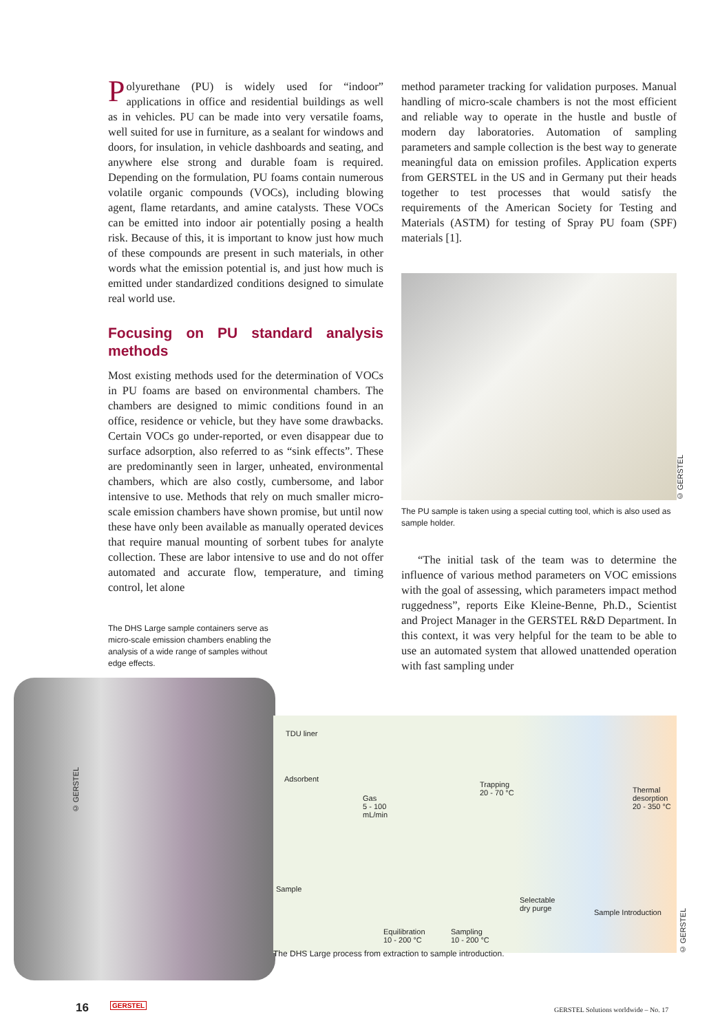Polyurethane (PU) is widely used for “indoor” applications in office and residential buildings as well as in vehicles. PU can be made into very versatile foams, well suited for use in furniture, as a sealant for windows and doors, for insulation, in vehicle dashboards and seating, and anywhere else strong and durable foam is required. Depending on the formulation, PU foams contain numerous volatile organic compounds (VOCs), including blowing agent, flame retardants, and amine catalysts. These VOCs can be emitted into indoor air potentially posing a health risk. Because of this, it is important to know just how much of these compounds are present in such materials, in other words what the emission potential is, and just how much is emitted under standardized conditions designed to simulate real world use.
Focusing on PU standard analysis methods
Most existing methods used for the determination of VOCs in PU foams are based on environmental chambers. The chambers are designed to mimic conditions found in an office, residence or vehicle, but they have some drawbacks. Certain VOCs go under-reported, or even disappear due to surface adsorption, also referred to as “sink effects”. These are predominantly seen in larger, unheated, environmental chambers, which are also costly, cumbersome, and labor intensive to use. Methods that rely on much smaller micro-scale emission chambers have shown promise, but until now these have only been available as manually operated devices that require manual mounting of sorbent tubes for analyte collection. These are labor intensive to use and do not offer automated and accurate flow, temperature, and timing control, let alone
The DHS Large sample containers serve as micro-scale emission chambers enabling the analysis of a wide range of samples without edge effects.
method parameter tracking for validation purposes. Manual handling of micro-scale chambers is not the most efficient and reliable way to operate in the hustle and bustle of modern day laboratories. Automation of sampling parameters and sample collection is the best way to generate meaningful data on emission profiles. Application experts from GERSTEL in the US and in Germany put their heads together to test processes that would satisfy the requirements of the American Society for Testing and Materials (ASTM) for testing of Spray PU foam (SPF) materials [1].
© GERSTEL
The PU sample is taken using a special cutting tool, which is also used as sample holder.
“The initial task of the team was to determine the influence of various method parameters on VOC emissions with the goal of assessing, which parameters impact method ruggedness”, reports Eike Kleine-Benne, Ph.D., Scientist and Project Manager in the GERSTEL R&D Department. In this context, it was very helpful for the team to be able to use an automated system that allowed unattended operation with fast sampling under
© GERSTEL
TDU liner
Adsorbent
Gas
5 - 100
mL/min
Trapping
20 - 70 °C Thermal
desorption
20 - 350 °C
Sample
Selectable
dry purge Sample Introduction
Equilibration
10 - 200 °C
Sampling
10 - 200 °C
© GERSTEL
The DHS Large process from extraction to sample introduction.
16 GERSTEL
GERSTEL Solutions worldwide – No. 17